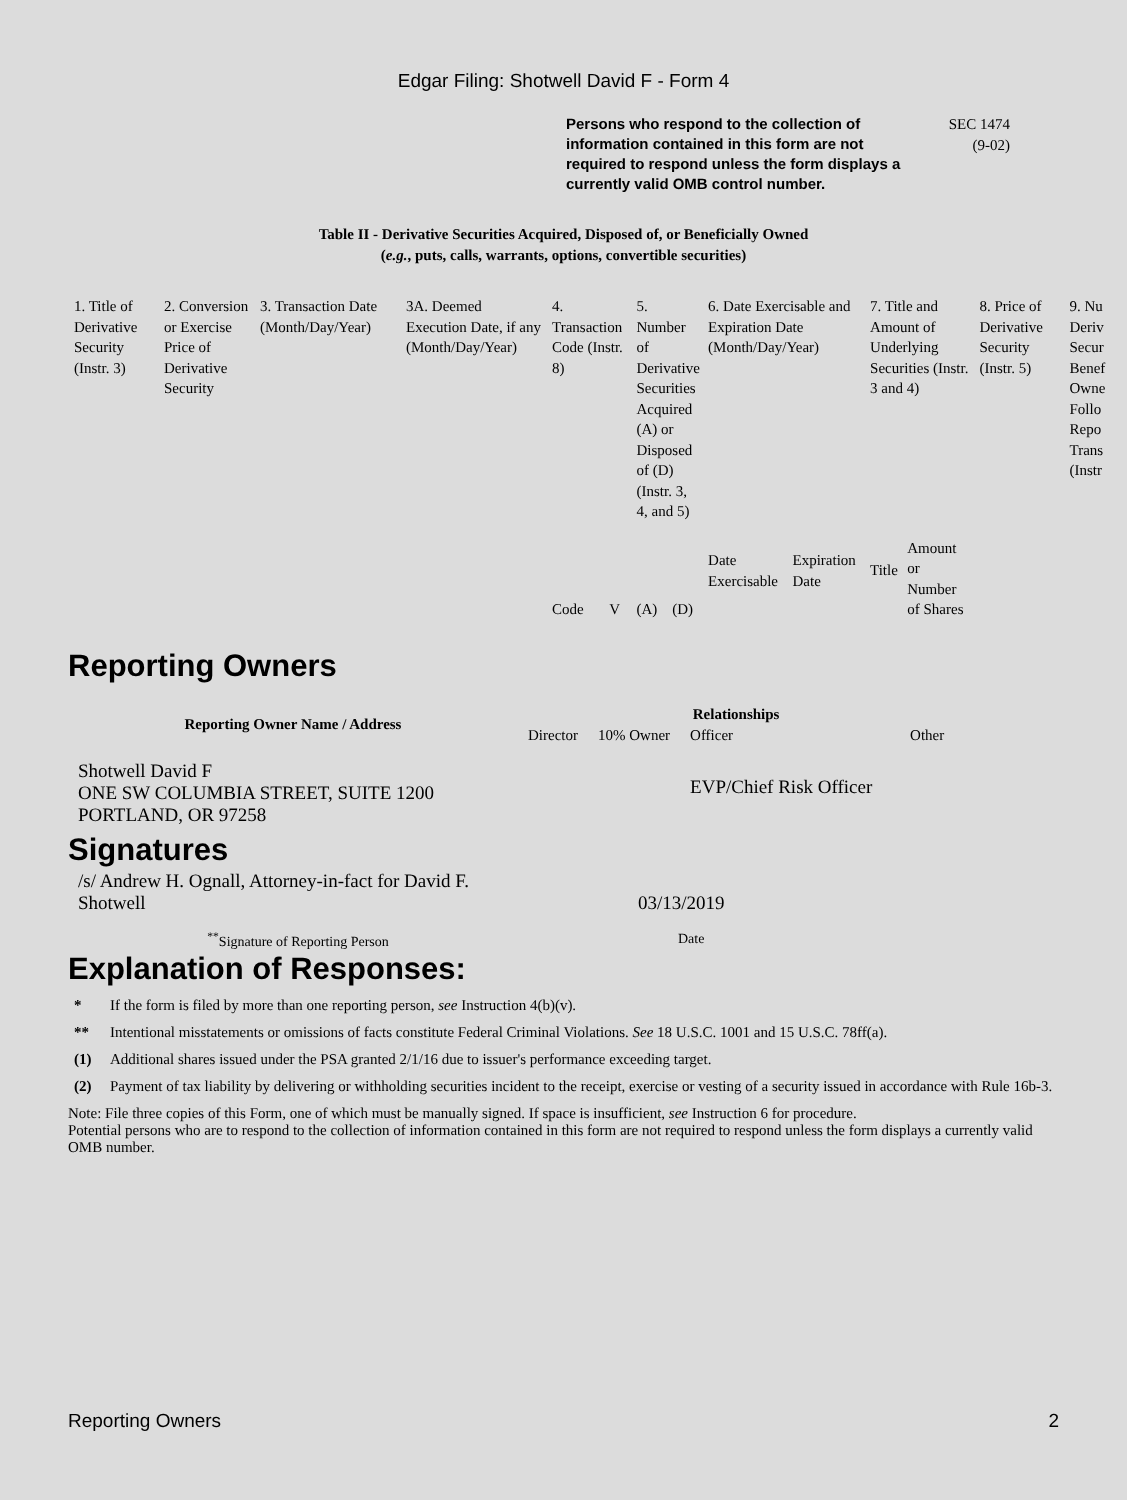Edgar Filing: Shotwell David F - Form 4
Persons who respond to the collection of information contained in this form are not required to respond unless the form displays a currently valid OMB control number.
SEC 1474
(9-02)
Table II - Derivative Securities Acquired, Disposed of, or Beneficially Owned
(e.g., puts, calls, warrants, options, convertible securities)
| 1. Title of Derivative Security (Instr. 3) | 2. Conversion or Exercise Price of Derivative Security | 3. Transaction Date (Month/Day/Year) | 3A. Deemed Execution Date, if any (Month/Day/Year) | 4. Transaction Code (Instr. 8) | | 5. Number of Derivative Securities Acquired (A) or Disposed of (D) (Instr. 3, 4, and 5) | | 6. Date Exercisable and Expiration Date (Month/Day/Year) | | 7. Title and Amount of Underlying Securities (Instr. 3 and 4) | | 8. Price of Derivative Security (Instr. 5) | 9. Nu Deriv Secur Benef Owne Follo Repo Trans (Instr |
| | | | | Code | V | (A) | (D) | Date Exercisable | Expiration Date | Title | Amount or Number of Shares | | |
Reporting Owners
| Reporting Owner Name / Address | Relationships | | | |
| --- | --- | --- | --- | --- |
| | Director | 10% Owner | Officer | Other |
| Shotwell David F ONE SW COLUMBIA STREET, SUITE 1200 PORTLAND, OR 97258 | | | EVP/Chief Risk Officer | |
Signatures
| /s/ Andrew H. Ognall, Attorney-in-fact for David F. Shotwell | 03/13/2019 |
| <sup>**</sup> Signature of Reporting Person | Date |
Explanation of Responses:
* If the form is filed by more than one reporting person, see Instruction 4(b)(v).
** Intentional misstatements or omissions of facts constitute Federal Criminal Violations. See 18 U.S.C. 1001 and 15 U.S.C. 78ff(a).
(1) Additional shares issued under the PSA granted 2/1/16 due to issuer's performance exceeding target.
(2) Payment of tax liability by delivering or withholding securities incident to the receipt, exercise or vesting of a security issued in accordance with Rule 16b-3.
Note: File three copies of this Form, one of which must be manually signed. If space is insufficient, see Instruction 6 for procedure.
Potential persons who are to respond to the collection of information contained in this form are not required to respond unless the form displays a currently valid OMB number.
Reporting Owners 2